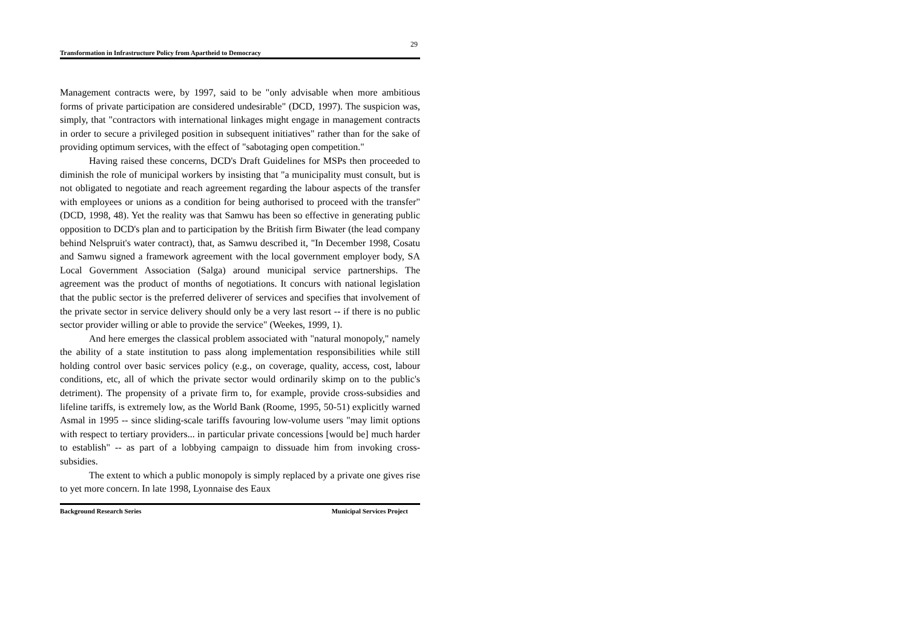29
Transformation in Infrastructure Policy from Apartheid to Democracy
Management contracts were, by 1997, said to be "only advisable when more ambitious forms of private participation are considered undesirable" (DCD, 1997). The suspicion was, simply, that "contractors with international linkages might engage in management contracts in order to secure a privileged position in subsequent initiatives" rather than for the sake of providing optimum services, with the effect of "sabotaging open competition."
Having raised these concerns, DCD's Draft Guidelines for MSPs then proceeded to diminish the role of municipal workers by insisting that "a municipality must consult, but is not obligated to negotiate and reach agreement regarding the labour aspects of the transfer with employees or unions as a condition for being authorised to proceed with the transfer" (DCD, 1998, 48). Yet the reality was that Samwu has been so effective in generating public opposition to DCD's plan and to participation by the British firm Biwater (the lead company behind Nelspruit's water contract), that, as Samwu described it, "In December 1998, Cosatu and Samwu signed a framework agreement with the local government employer body, SA Local Government Association (Salga) around municipal service partnerships. The agreement was the product of months of negotiations. It concurs with national legislation that the public sector is the preferred deliverer of services and specifies that involvement of the private sector in service delivery should only be a very last resort -- if there is no public sector provider willing or able to provide the service" (Weekes, 1999, 1).
And here emerges the classical problem associated with "natural monopoly," namely the ability of a state institution to pass along implementation responsibilities while still holding control over basic services policy (e.g., on coverage, quality, access, cost, labour conditions, etc, all of which the private sector would ordinarily skimp on to the public's detriment). The propensity of a private firm to, for example, provide cross-subsidies and lifeline tariffs, is extremely low, as the World Bank (Roome, 1995, 50-51) explicitly warned Asmal in 1995 -- since sliding-scale tariffs favouring low-volume users "may limit options with respect to tertiary providers... in particular private concessions [would be] much harder to establish" -- as part of a lobbying campaign to dissuade him from invoking cross-subsidies.
The extent to which a public monopoly is simply replaced by a private one gives rise to yet more concern. In late 1998, Lyonnaise des Eaux
Background Research Series Municipal Services Project